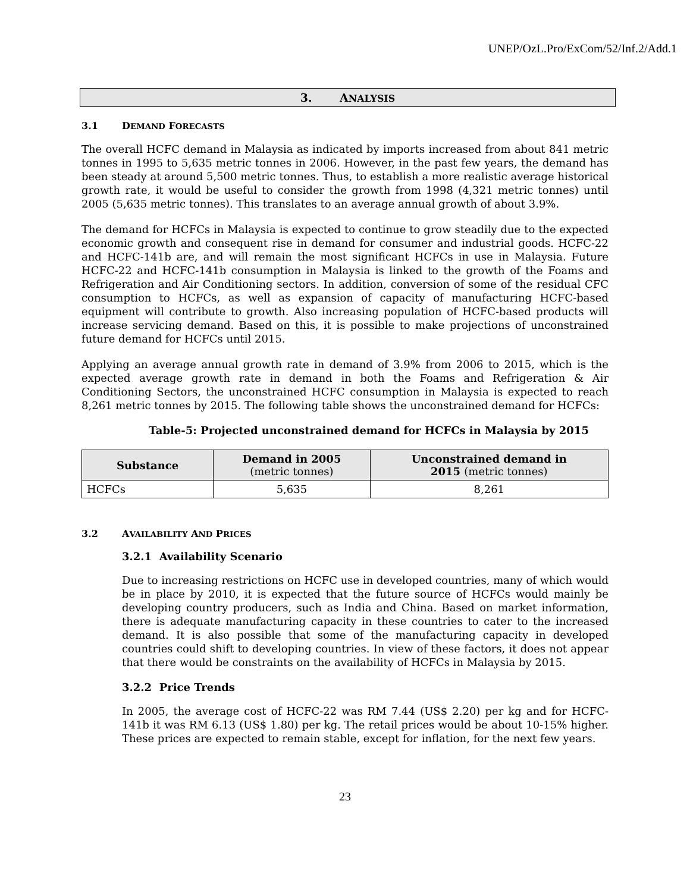UNEP/OzL.Pro/ExCom/52/Inf.2/Add.1
3. ANALYSIS
3.1 DEMAND FORECASTS
The overall HCFC demand in Malaysia as indicated by imports increased from about 841 metric tonnes in 1995 to 5,635 metric tonnes in 2006. However, in the past few years, the demand has been steady at around 5,500 metric tonnes. Thus, to establish a more realistic average historical growth rate, it would be useful to consider the growth from 1998 (4,321 metric tonnes) until 2005 (5,635 metric tonnes). This translates to an average annual growth of about 3.9%.
The demand for HCFCs in Malaysia is expected to continue to grow steadily due to the expected economic growth and consequent rise in demand for consumer and industrial goods. HCFC-22 and HCFC-141b are, and will remain the most significant HCFCs in use in Malaysia. Future HCFC-22 and HCFC-141b consumption in Malaysia is linked to the growth of the Foams and Refrigeration and Air Conditioning sectors. In addition, conversion of some of the residual CFC consumption to HCFCs, as well as expansion of capacity of manufacturing HCFC-based equipment will contribute to growth. Also increasing population of HCFC-based products will increase servicing demand. Based on this, it is possible to make projections of unconstrained future demand for HCFCs until 2015.
Applying an average annual growth rate in demand of 3.9% from 2006 to 2015, which is the expected average growth rate in demand in both the Foams and Refrigeration & Air Conditioning Sectors, the unconstrained HCFC consumption in Malaysia is expected to reach 8,261 metric tonnes by 2015. The following table shows the unconstrained demand for HCFCs:
Table-5: Projected unconstrained demand for HCFCs in Malaysia by 2015
| Substance | Demand in 2005 (metric tonnes) | Unconstrained demand in 2015 (metric tonnes) |
| --- | --- | --- |
| HCFCs | 5,635 | 8,261 |
3.2 AVAILABILITY AND PRICES
3.2.1 Availability Scenario
Due to increasing restrictions on HCFC use in developed countries, many of which would be in place by 2010, it is expected that the future source of HCFCs would mainly be developing country producers, such as India and China. Based on market information, there is adequate manufacturing capacity in these countries to cater to the increased demand. It is also possible that some of the manufacturing capacity in developed countries could shift to developing countries. In view of these factors, it does not appear that there would be constraints on the availability of HCFCs in Malaysia by 2015.
3.2.2 Price Trends
In 2005, the average cost of HCFC-22 was RM 7.44 (US$ 2.20) per kg and for HCFC-141b it was RM 6.13 (US$ 1.80) per kg. The retail prices would be about 10-15% higher. These prices are expected to remain stable, except for inflation, for the next few years.
23